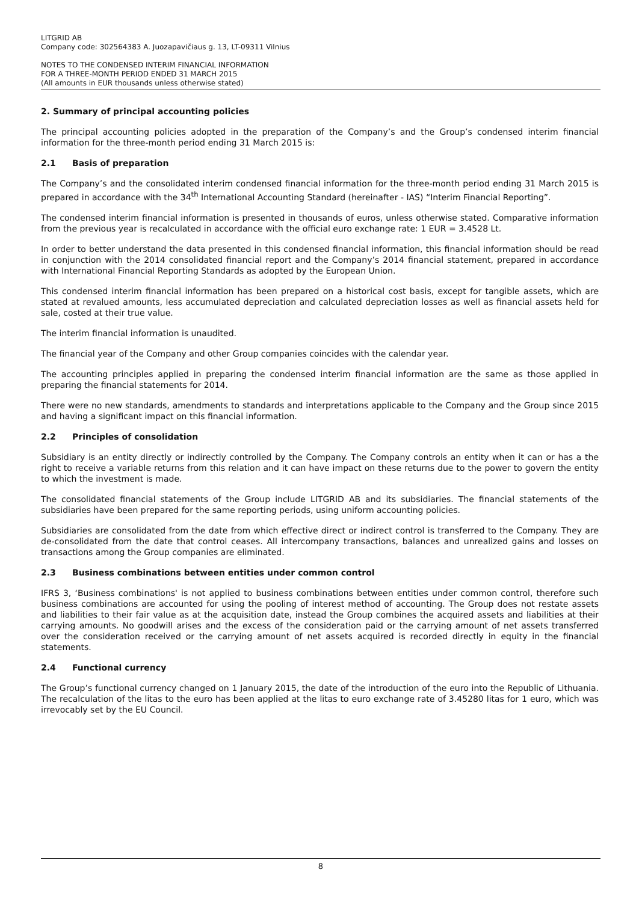LITGRID AB
Company code: 302564383 A. Juozapavičiaus g. 13, LT-09311 Vilnius
NOTES TO THE CONDENSED INTERIM FINANCIAL INFORMATION
FOR A THREE-MONTH PERIOD ENDED 31 MARCH 2015
(All amounts in EUR thousands unless otherwise stated)
2. Summary of principal accounting policies
The principal accounting policies adopted in the preparation of the Company’s and the Group’s condensed interim financial information for the three-month period ending 31 March 2015 is:
2.1 Basis of preparation
The Company’s and the consolidated interim condensed financial information for the three-month period ending 31 March 2015 is prepared in accordance with the 34<sup>th</sup> International Accounting Standard (hereinafter - IAS) “Interim Financial Reporting”.
The condensed interim financial information is presented in thousands of euros, unless otherwise stated. Comparative information from the previous year is recalculated in accordance with the official euro exchange rate: 1 EUR = 3.4528 Lt.
In order to better understand the data presented in this condensed financial information, this financial information should be read in conjunction with the 2014 consolidated financial report and the Company’s 2014 financial statement, prepared in accordance with International Financial Reporting Standards as adopted by the European Union.
This condensed interim financial information has been prepared on a historical cost basis, except for tangible assets, which are stated at revalued amounts, less accumulated depreciation and calculated depreciation losses as well as financial assets held for sale, costed at their true value.
The interim financial information is unaudited.
The financial year of the Company and other Group companies coincides with the calendar year.
The accounting principles applied in preparing the condensed interim financial information are the same as those applied in preparing the financial statements for 2014.
There were no new standards, amendments to standards and interpretations applicable to the Company and the Group since 2015 and having a significant impact on this financial information.
2.2 Principles of consolidation
Subsidiary is an entity directly or indirectly controlled by the Company. The Company controls an entity when it can or has a the right to receive a variable returns from this relation and it can have impact on these returns due to the power to govern the entity to which the investment is made.
The consolidated financial statements of the Group include LITGRID AB and its subsidiaries. The financial statements of the subsidiaries have been prepared for the same reporting periods, using uniform accounting policies.
Subsidiaries are consolidated from the date from which effective direct or indirect control is transferred to the Company. They are de-consolidated from the date that control ceases. All intercompany transactions, balances and unrealized gains and losses on transactions among the Group companies are eliminated.
2.3 Business combinations between entities under common control
IFRS 3, ‘Business combinations' is not applied to business combinations between entities under common control, therefore such business combinations are accounted for using the pooling of interest method of accounting. The Group does not restate assets and liabilities to their fair value as at the acquisition date, instead the Group combines the acquired assets and liabilities at their carrying amounts. No goodwill arises and the excess of the consideration paid or the carrying amount of net assets transferred over the consideration received or the carrying amount of net assets acquired is recorded directly in equity in the financial statements.
2.4 Functional currency
The Group’s functional currency changed on 1 January 2015, the date of the introduction of the euro into the Republic of Lithuania. The recalculation of the litas to the euro has been applied at the litas to euro exchange rate of 3.45280 litas for 1 euro, which was irrevocably set by the EU Council.
8